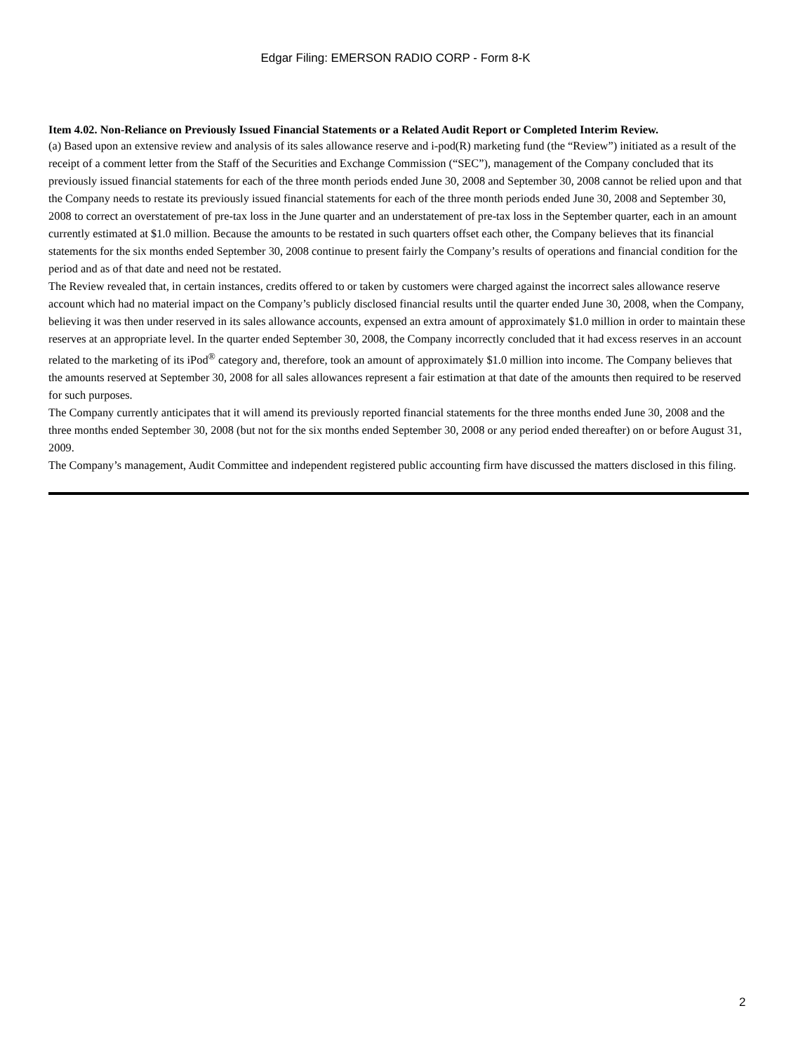Edgar Filing: EMERSON RADIO CORP - Form 8-K
Item 4.02. Non-Reliance on Previously Issued Financial Statements or a Related Audit Report or Completed Interim Review.
(a) Based upon an extensive review and analysis of its sales allowance reserve and i-pod(R) marketing fund (the “Review”) initiated as a result of the receipt of a comment letter from the Staff of the Securities and Exchange Commission (“SEC”), management of the Company concluded that its previously issued financial statements for each of the three month periods ended June 30, 2008 and September 30, 2008 cannot be relied upon and that the Company needs to restate its previously issued financial statements for each of the three month periods ended June 30, 2008 and September 30, 2008 to correct an overstatement of pre-tax loss in the June quarter and an understatement of pre-tax loss in the September quarter, each in an amount currently estimated at $1.0 million. Because the amounts to be restated in such quarters offset each other, the Company believes that its financial statements for the six months ended September 30, 2008 continue to present fairly the Company’s results of operations and financial condition for the period and as of that date and need not be restated.
The Review revealed that, in certain instances, credits offered to or taken by customers were charged against the incorrect sales allowance reserve account which had no material impact on the Company’s publicly disclosed financial results until the quarter ended June 30, 2008, when the Company, believing it was then under reserved in its sales allowance accounts, expensed an extra amount of approximately $1.0 million in order to maintain these reserves at an appropriate level. In the quarter ended September 30, 2008, the Company incorrectly concluded that it had excess reserves in an account related to the marketing of its iPod<sup>®</sup> category and, therefore, took an amount of approximately $1.0 million into income. The Company believes that the amounts reserved at September 30, 2008 for all sales allowances represent a fair estimation at that date of the amounts then required to be reserved for such purposes.
The Company currently anticipates that it will amend its previously reported financial statements for the three months ended June 30, 2008 and the three months ended September 30, 2008 (but not for the six months ended September 30, 2008 or any period ended thereafter) on or before August 31, 2009.
The Company’s management, Audit Committee and independent registered public accounting firm have discussed the matters disclosed in this filing.
2